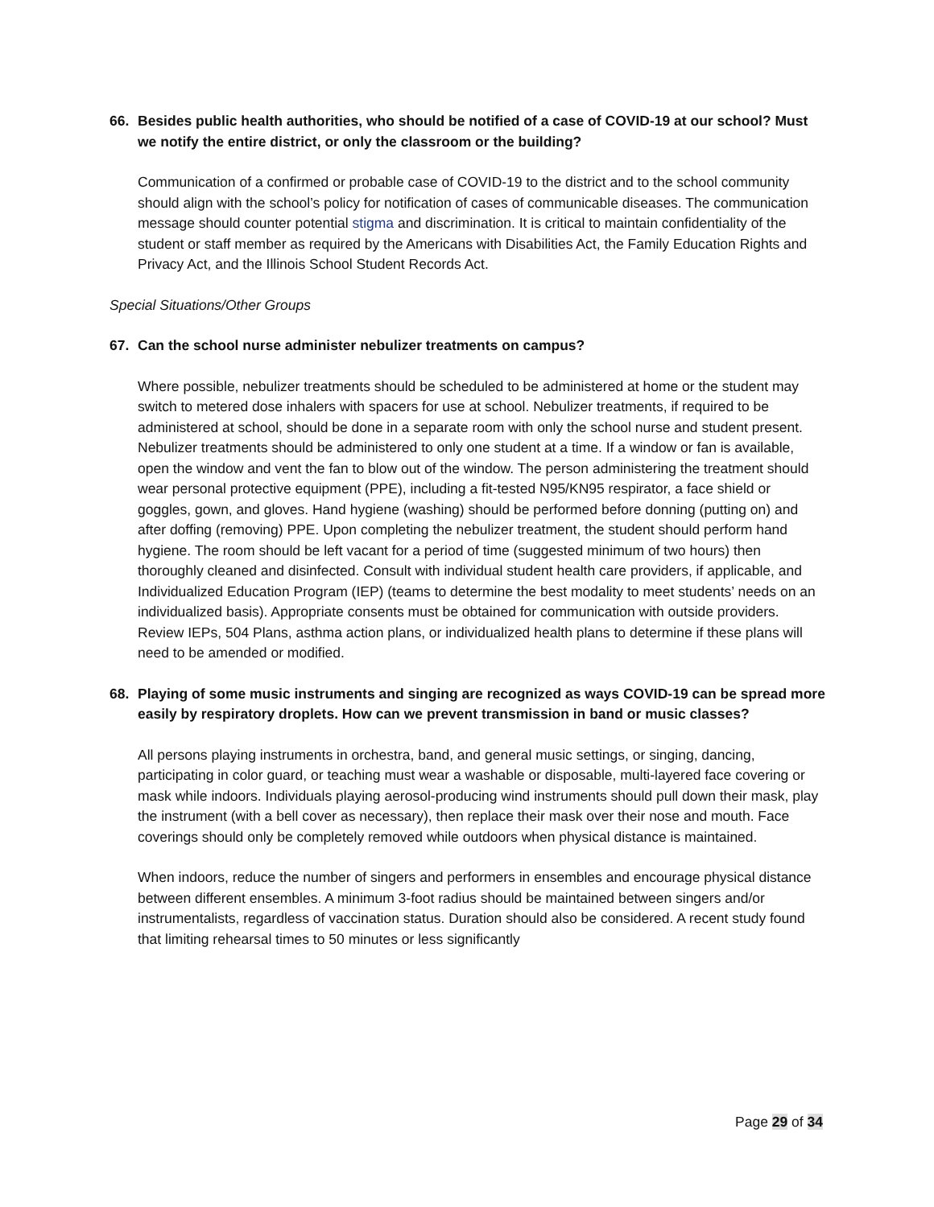66. Besides public health authorities, who should be notified of a case of COVID-19 at our school? Must we notify the entire district, or only the classroom or the building?
Communication of a confirmed or probable case of COVID-19 to the district and to the school community should align with the school’s policy for notification of cases of communicable diseases. The communication message should counter potential stigma and discrimination. It is critical to maintain confidentiality of the student or staff member as required by the Americans with Disabilities Act, the Family Education Rights and Privacy Act, and the Illinois School Student Records Act.
Special Situations/Other Groups
67. Can the school nurse administer nebulizer treatments on campus?
Where possible, nebulizer treatments should be scheduled to be administered at home or the student may switch to metered dose inhalers with spacers for use at school. Nebulizer treatments, if required to be administered at school, should be done in a separate room with only the school nurse and student present. Nebulizer treatments should be administered to only one student at a time. If a window or fan is available, open the window and vent the fan to blow out of the window. The person administering the treatment should wear personal protective equipment (PPE), including a fit-tested N95/KN95 respirator, a face shield or goggles, gown, and gloves. Hand hygiene (washing) should be performed before donning (putting on) and after doffing (removing) PPE. Upon completing the nebulizer treatment, the student should perform hand hygiene. The room should be left vacant for a period of time (suggested minimum of two hours) then thoroughly cleaned and disinfected. Consult with individual student health care providers, if applicable, and Individualized Education Program (IEP) (teams to determine the best modality to meet students’ needs on an individualized basis). Appropriate consents must be obtained for communication with outside providers. Review IEPs, 504 Plans, asthma action plans, or individualized health plans to determine if these plans will need to be amended or modified.
68. Playing of some music instruments and singing are recognized as ways COVID-19 can be spread more easily by respiratory droplets. How can we prevent transmission in band or music classes?
All persons playing instruments in orchestra, band, and general music settings, or singing, dancing, participating in color guard, or teaching must wear a washable or disposable, multi-layered face covering or mask while indoors. Individuals playing aerosol-producing wind instruments should pull down their mask, play the instrument (with a bell cover as necessary), then replace their mask over their nose and mouth. Face coverings should only be completely removed while outdoors when physical distance is maintained.
When indoors, reduce the number of singers and performers in ensembles and encourage physical distance between different ensembles. A minimum 3-foot radius should be maintained between singers and/or instrumentalists, regardless of vaccination status. Duration should also be considered. A recent study found that limiting rehearsal times to 50 minutes or less significantly
Page 29 of 34